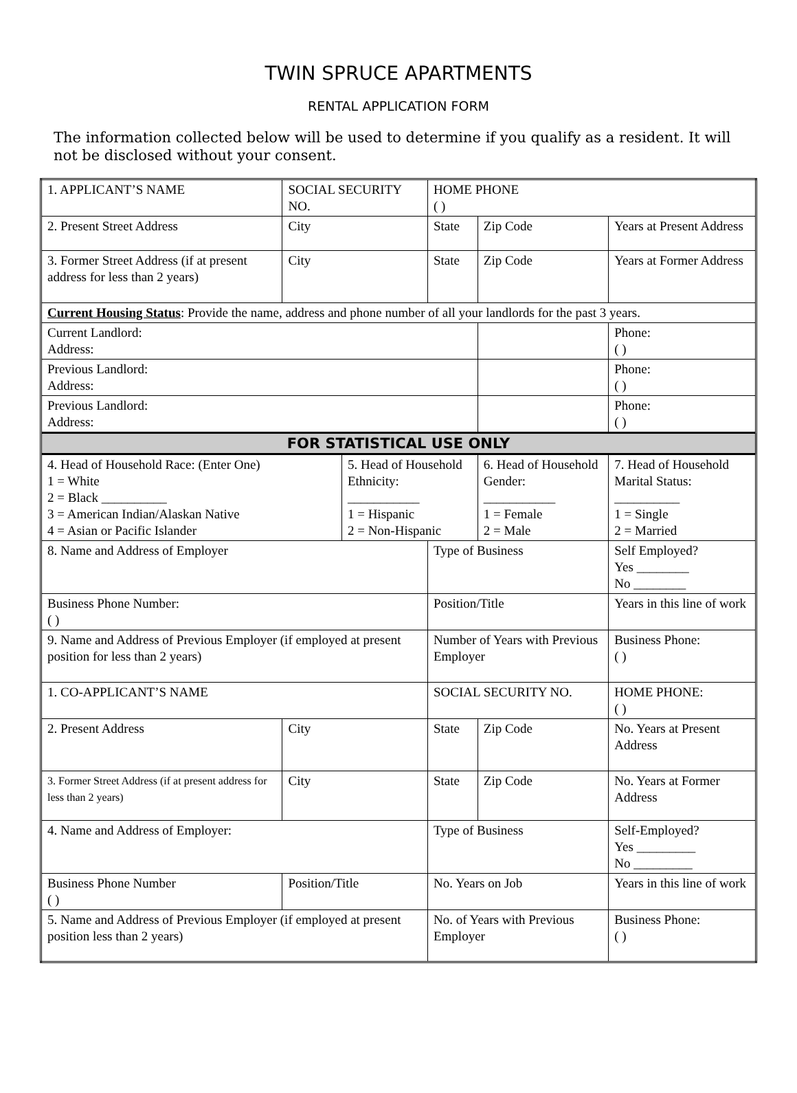TWIN SPRUCE APARTMENTS
RENTAL APPLICATION FORM
The information collected below will be used to determine if you qualify as a resident. It will not be disclosed without your consent.
| 1. APPLICANT’S NAME | | SOCIAL SECURITY NO. | | | HOME PHONE ( ) | | | | |
| 2. Present Street Address | | City | | | State | Zip Code | | | Years at Present Address |
| 3. Former Street Address (if at present address for less than 2 years) | | City | | | State | Zip Code | | | Years at Former Address |
| Current Housing Status : Provide the name, address and phone number of all your landlords for the past 3 years. | | | | | | | | | |
| Current Landlord: Address: | | | | | | | | Phone: ( ) | |
| Previous Landlord: Address: | | | | | | | | Phone: ( ) | |
| Previous Landlord: Address: | | | | | | | | Phone: ( ) | |
| FOR STATISTICAL USE ONLY | | | | | | | | | |
| 4. Head of Household Race: (Enter One) 1 = White 2 = Black __________ 3 = American Indian/Alaskan Native 4 = Asian or Pacific Islander | | | 5. Head of Household Ethnicity: ___________ 1 = Hispanic 2 = Non-Hispanic | | | 6. Head of Household Gender: ___________ 1 = Female 2 = Male | | | 7. Head of Household Marital Status: __________ 1 = Single 2 = Married |
| 8. Name and Address of Employer | | | | Type of Business | | | | | Self Employed? Yes ________ No ________ |
| Business Phone Number: ( ) | | | | Position/Title | | | | | Years in this line of work |
| 9. Name and Address of Previous Employer (if employed at present position for less than 2 years) | | | | Number of Years with Previous Employer | | | | | Business Phone: ( ) |
| 1. CO-APPLICANT’S NAME | | | | SOCIAL SECURITY NO. | | | | | HOME PHONE: ( ) |
| 2. Present Address | | City | | State | | | Zip Code | | No. Years at Present Address |
| 3. Former Street Address (if at present address for less than 2 years) | | City | | State | | | Zip Code | | No. Years at Former Address |
| 4. Name and Address of Employer: | | | | Type of Business | | | | | Self-Employed? Yes _________ No _________ |
| Business Phone Number ( ) | Position/Title | | | No. Years on Job | | | | | Years in this line of work |
| 5. Name and Address of Previous Employer (if employed at present position less than 2 years) | | | | No. of Years with Previous Employer | | | | | Business Phone: ( ) |